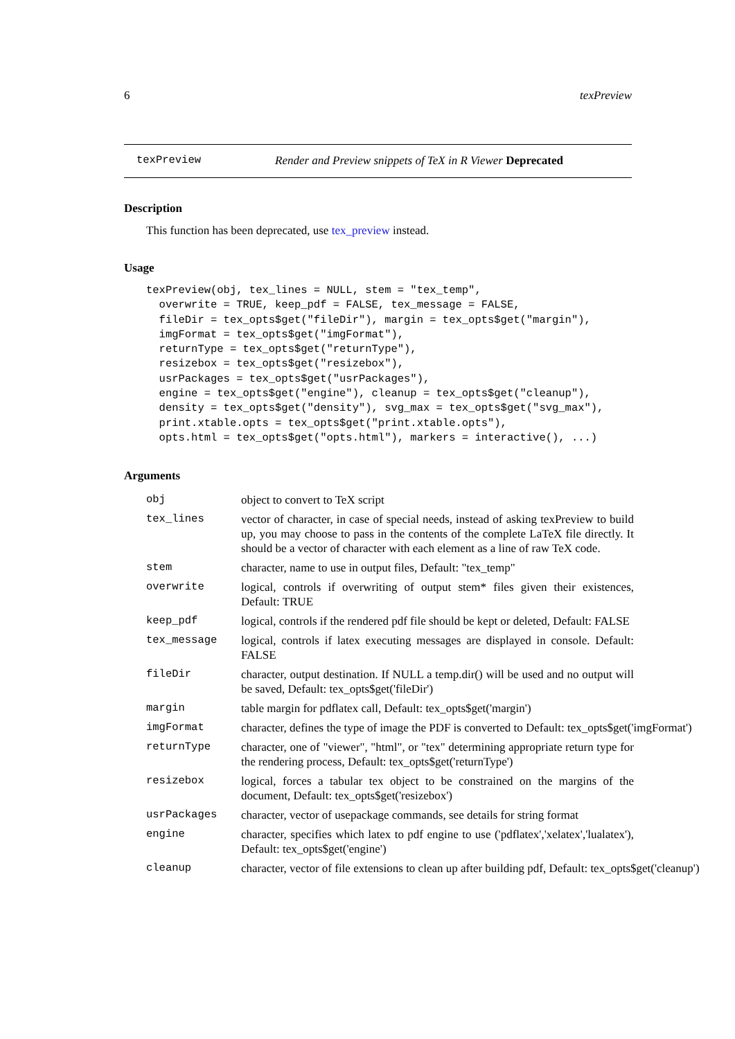6 texPreview
texPreview Render and Preview snippets of TeX in R Viewer Deprecated
Description
This function has been deprecated, use tex_preview instead.
Usage
texPreview(obj, tex_lines = NULL, stem = "tex_temp",
  overwrite = TRUE, keep_pdf = FALSE, tex_message = FALSE,
  fileDir = tex_opts$get("fileDir"), margin = tex_opts$get("margin"),
  imgFormat = tex_opts$get("imgFormat"),
  returnType = tex_opts$get("returnType"),
  resizebox = tex_opts$get("resizebox"),
  usrPackages = tex_opts$get("usrPackages"),
  engine = tex_opts$get("engine"), cleanup = tex_opts$get("cleanup"),
  density = tex_opts$get("density"), svg_max = tex_opts$get("svg_max"),
  print.xtable.opts = tex_opts$get("print.xtable.opts"),
  opts.html = tex_opts$get("opts.html"), markers = interactive(), ...)
Arguments
| obj | object to convert to TeX script |
| tex_lines | vector of character, in case of special needs, instead of asking texPreview to build up, you may choose to pass in the contents of the complete LaTeX file directly. It should be a vector of character with each element as a line of raw TeX code. |
| stem | character, name to use in output files, Default: "tex_temp" |
| overwrite | logical, controls if overwriting of output stem* files given their existences, Default: TRUE |
| keep_pdf | logical, controls if the rendered pdf file should be kept or deleted, Default: FALSE |
| tex_message | logical, controls if latex executing messages are displayed in console. Default: FALSE |
| fileDir | character, output destination. If NULL a temp.dir() will be used and no output will be saved, Default: tex_opts$get('fileDir') |
| margin | table margin for pdflatex call, Default: tex_opts$get('margin') |
| imgFormat | character, defines the type of image the PDF is converted to Default: tex_opts$get('imgFormat') |
| returnType | character, one of "viewer", "html", or "tex" determining appropriate return type for the rendering process, Default: tex_opts$get('returnType') |
| resizebox | logical, forces a tabular tex object to be constrained on the margins of the document, Default: tex_opts$get('resizebox') |
| usrPackages | character, vector of usepackage commands, see details for string format |
| engine | character, specifies which latex to pdf engine to use ('pdflatex','xelatex','lualatex'), Default: tex_opts$get('engine') |
| cleanup | character, vector of file extensions to clean up after building pdf, Default: tex_opts$get('cleanup') |